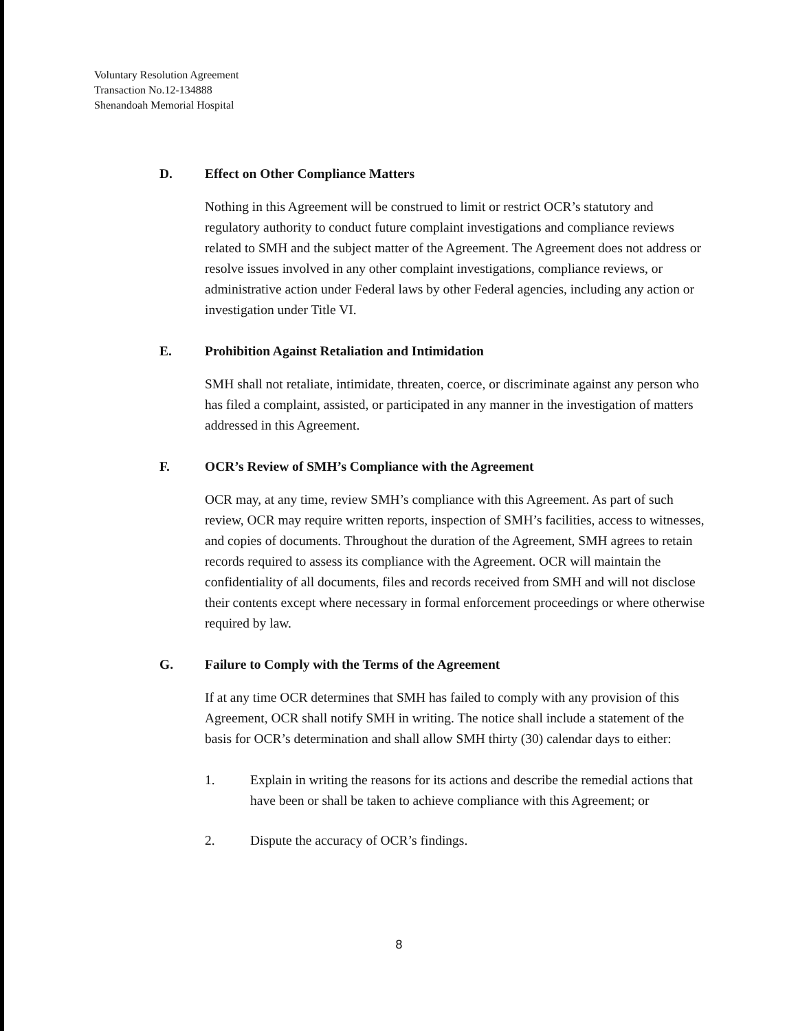Voluntary Resolution Agreement
Transaction No.12-134888
Shenandoah Memorial Hospital
D. Effect on Other Compliance Matters
Nothing in this Agreement will be construed to limit or restrict OCR’s statutory and regulatory authority to conduct future complaint investigations and compliance reviews related to SMH and the subject matter of the Agreement. The Agreement does not address or resolve issues involved in any other complaint investigations, compliance reviews, or administrative action under Federal laws by other Federal agencies, including any action or investigation under Title VI.
E. Prohibition Against Retaliation and Intimidation
SMH shall not retaliate, intimidate, threaten, coerce, or discriminate against any person who has filed a complaint, assisted, or participated in any manner in the investigation of matters addressed in this Agreement.
F. OCR’s Review of SMH’s Compliance with the Agreement
OCR may, at any time, review SMH’s compliance with this Agreement. As part of such review, OCR may require written reports, inspection of SMH’s facilities, access to witnesses, and copies of documents. Throughout the duration of the Agreement, SMH agrees to retain records required to assess its compliance with the Agreement. OCR will maintain the confidentiality of all documents, files and records received from SMH and will not disclose their contents except where necessary in formal enforcement proceedings or where otherwise required by law.
G. Failure to Comply with the Terms of the Agreement
If at any time OCR determines that SMH has failed to comply with any provision of this Agreement, OCR shall notify SMH in writing. The notice shall include a statement of the basis for OCR’s determination and shall allow SMH thirty (30) calendar days to either:
1. Explain in writing the reasons for its actions and describe the remedial actions that have been or shall be taken to achieve compliance with this Agreement; or
2. Dispute the accuracy of OCR’s findings.
8